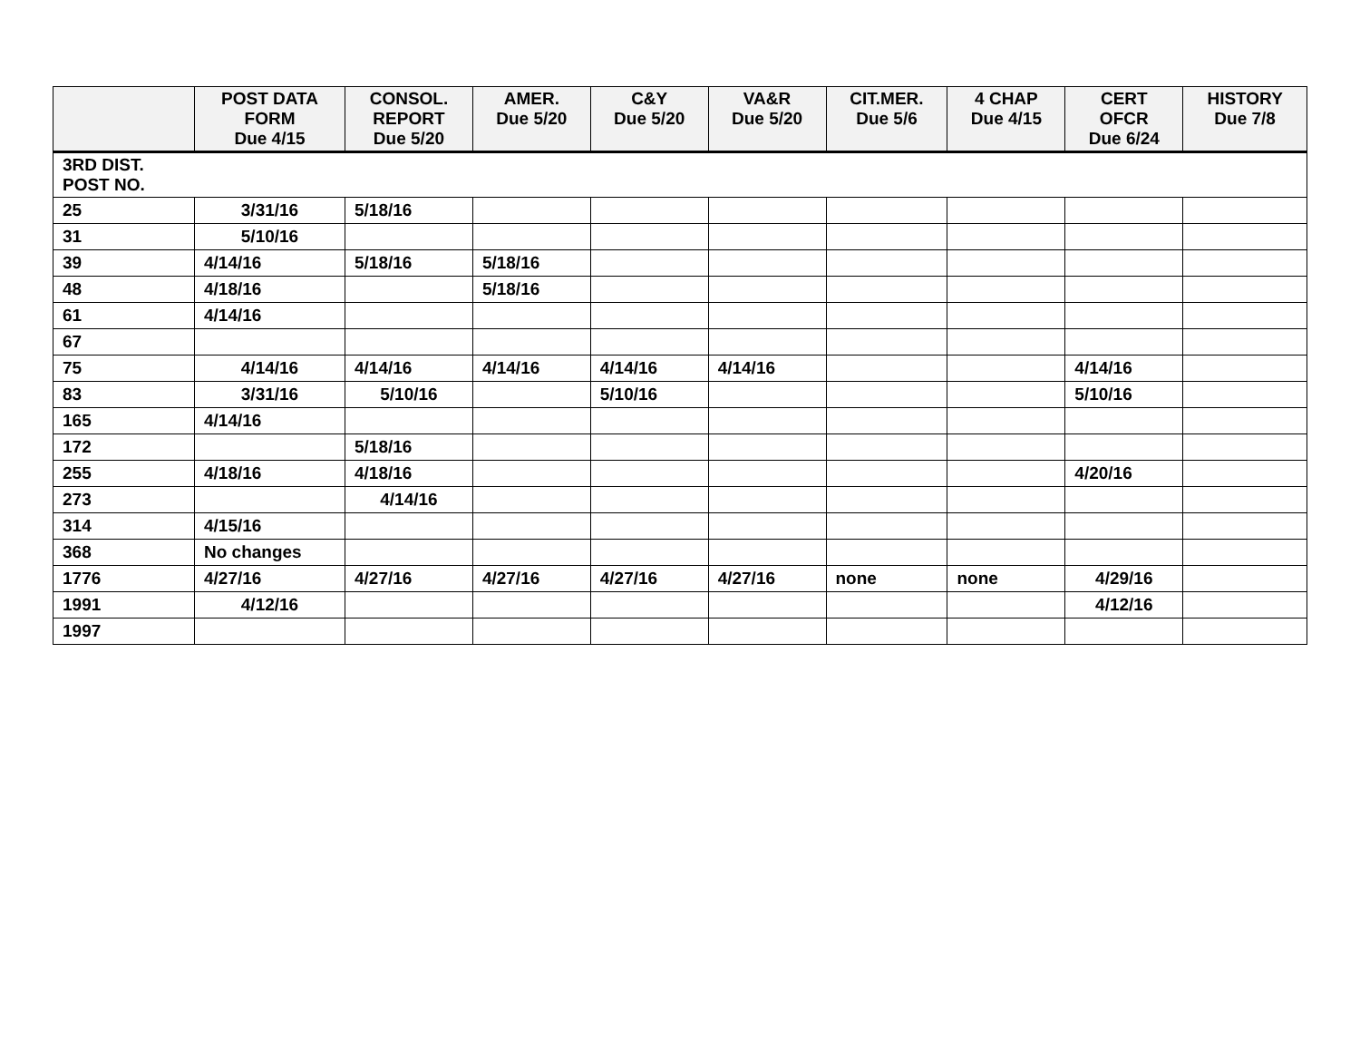| | POST DATA FORM Due 4/15 | CONSOL. REPORT Due 5/20 | AMER. Due 5/20 | C&Y Due 5/20 | VA&R Due 5/20 | CIT.MER. Due 5/6 | 4 CHAP Due 4/15 | CERT OFCR Due 6/24 | HISTORY Due 7/8 |
| --- | --- | --- | --- | --- | --- | --- | --- | --- | --- |
| 3RD DIST. POST NO. | | | | | | | | | |
| 25 | 3/31/16 | 5/18/16 | | | | | | | |
| 31 | 5/10/16 | | | | | | | | |
| 39 | 4/14/16 | 5/18/16 | 5/18/16 | | | | | | |
| 48 | 4/18/16 | | 5/18/16 | | | | | | |
| 61 | 4/14/16 | | | | | | | | |
| 67 | | | | | | | | | |
| 75 | 4/14/16 | 4/14/16 | 4/14/16 | 4/14/16 | 4/14/16 | | | 4/14/16 | |
| 83 | 3/31/16 | 5/10/16 | | 5/10/16 | | | | 5/10/16 | |
| 165 | 4/14/16 | | | | | | | | |
| 172 | | 5/18/16 | | | | | | | |
| 255 | 4/18/16 | 4/18/16 | | | | | | 4/20/16 | |
| 273 | | 4/14/16 | | | | | | | |
| 314 | 4/15/16 | | | | | | | | |
| 368 | No changes | | | | | | | | |
| 1776 | 4/27/16 | 4/27/16 | 4/27/16 | 4/27/16 | 4/27/16 | none | none | 4/29/16 | |
| 1991 | 4/12/16 | | | | | | | 4/12/16 | |
| 1997 | | | | | | | | | |